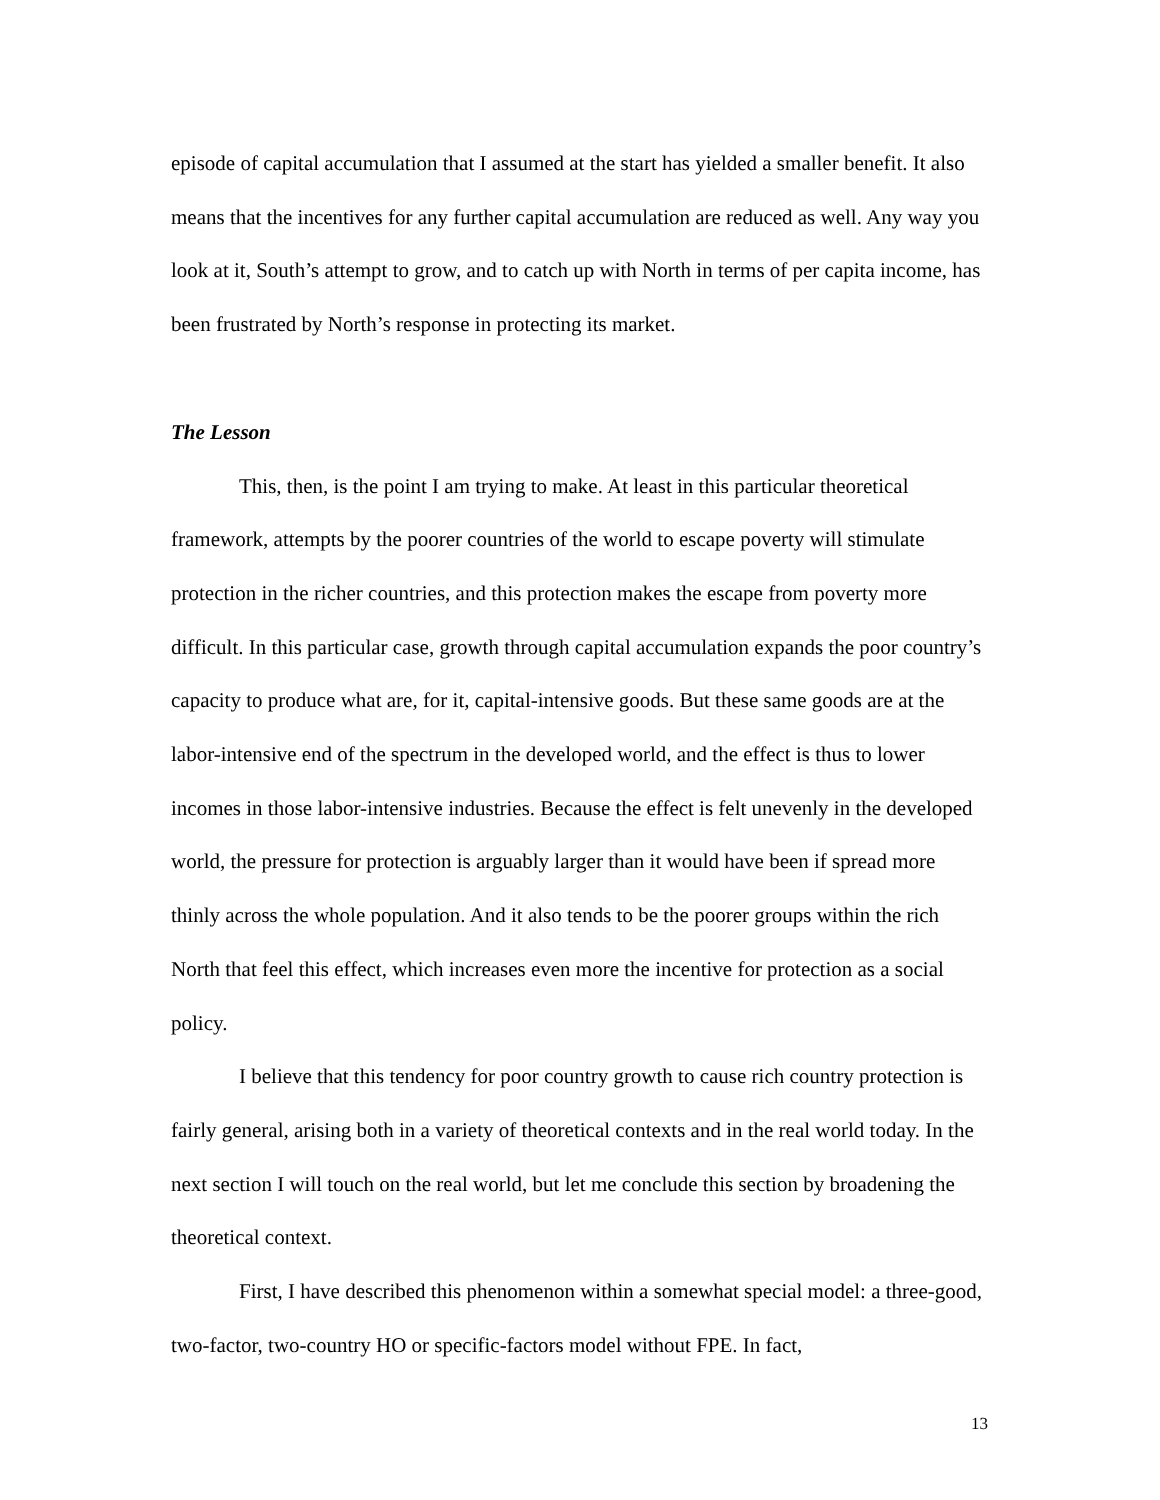episode of capital accumulation that I assumed at the start has yielded a smaller benefit. It also means that the incentives for any further capital accumulation are reduced as well. Any way you look at it, South’s attempt to grow, and to catch up with North in terms of per capita income, has been frustrated by North’s response in protecting its market.
The Lesson
This, then, is the point I am trying to make. At least in this particular theoretical framework, attempts by the poorer countries of the world to escape poverty will stimulate protection in the richer countries, and this protection makes the escape from poverty more difficult. In this particular case, growth through capital accumulation expands the poor country’s capacity to produce what are, for it, capital-intensive goods. But these same goods are at the labor-intensive end of the spectrum in the developed world, and the effect is thus to lower incomes in those labor-intensive industries. Because the effect is felt unevenly in the developed world, the pressure for protection is arguably larger than it would have been if spread more thinly across the whole population. And it also tends to be the poorer groups within the rich North that feel this effect, which increases even more the incentive for protection as a social policy.
I believe that this tendency for poor country growth to cause rich country protection is fairly general, arising both in a variety of theoretical contexts and in the real world today. In the next section I will touch on the real world, but let me conclude this section by broadening the theoretical context.
First, I have described this phenomenon within a somewhat special model: a three-good, two-factor, two-country HO or specific-factors model without FPE. In fact,
13